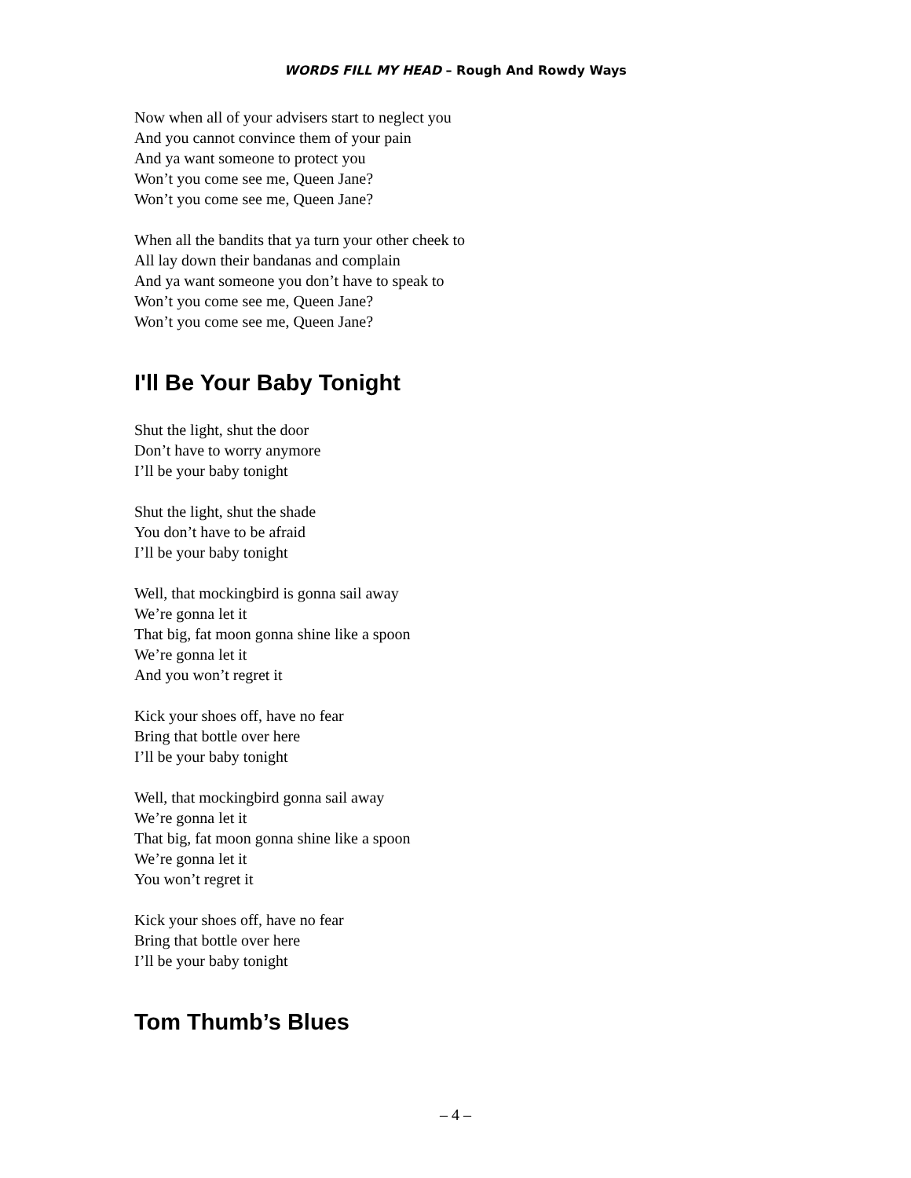WORDS FILL MY HEAD – Rough And Rowdy Ways
Now when all of your advisers start to neglect you
And you cannot convince them of your pain
And ya want someone to protect you
Won’t you come see me, Queen Jane?
Won’t you come see me, Queen Jane?
When all the bandits that ya turn your other cheek to
All lay down their bandanas and complain
And ya want someone you don’t have to speak to
Won’t you come see me, Queen Jane?
Won’t you come see me, Queen Jane?
I'll Be Your Baby Tonight
Shut the light, shut the door
Don’t have to worry anymore
I’ll be your baby tonight
Shut the light, shut the shade
You don’t have to be afraid
I’ll be your baby tonight
Well, that mockingbird is gonna sail away
We’re gonna let it
That big, fat moon gonna shine like a spoon
We’re gonna let it
And you won’t regret it
Kick your shoes off, have no fear
Bring that bottle over here
I’ll be your baby tonight
Well, that mockingbird gonna sail away
We’re gonna let it
That big, fat moon gonna shine like a spoon
We’re gonna let it
You won’t regret it
Kick your shoes off, have no fear
Bring that bottle over here
I’ll be your baby tonight
Tom Thumb’s Blues
– 4 –